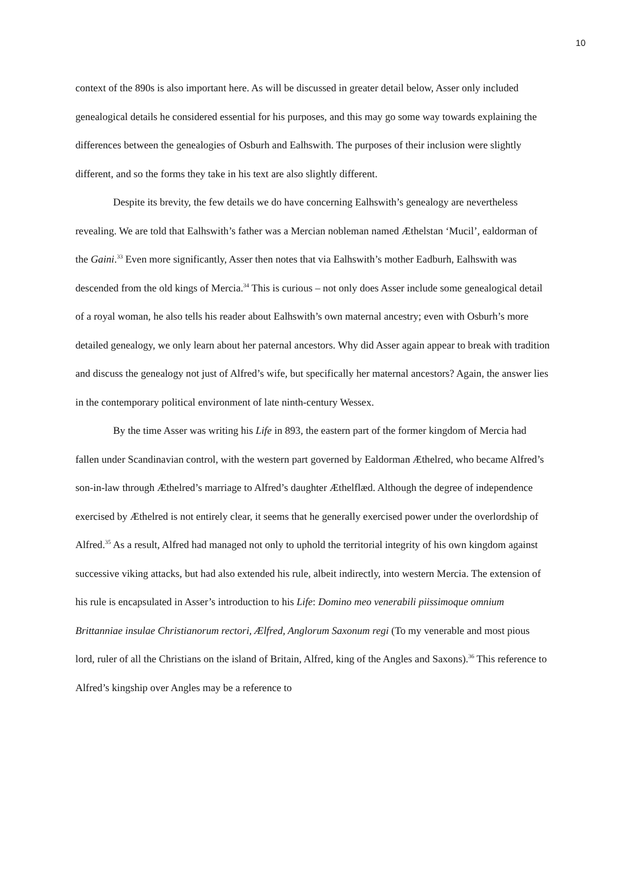10
context of the 890s is also important here. As will be discussed in greater detail below, Asser only included genealogical details he considered essential for his purposes, and this may go some way towards explaining the differences between the genealogies of Osburh and Ealhswith. The purposes of their inclusion were slightly different, and so the forms they take in his text are also slightly different.
Despite its brevity, the few details we do have concerning Ealhswith’s genealogy are nevertheless revealing. We are told that Ealhswith’s father was a Mercian nobleman named Æthelstan ‘Mucil’, ealdorman of the Gaini.<sup>33</sup> Even more significantly, Asser then notes that via Ealhswith’s mother Eadburh, Ealhswith was descended from the old kings of Mercia.<sup>34</sup> This is curious – not only does Asser include some genealogical detail of a royal woman, he also tells his reader about Ealhswith’s own maternal ancestry; even with Osburh’s more detailed genealogy, we only learn about her paternal ancestors. Why did Asser again appear to break with tradition and discuss the genealogy not just of Alfred’s wife, but specifically her maternal ancestors? Again, the answer lies in the contemporary political environment of late ninth-century Wessex.
By the time Asser was writing his Life in 893, the eastern part of the former kingdom of Mercia had fallen under Scandinavian control, with the western part governed by Ealdorman Æthelred, who became Alfred’s son-in-law through Æthelred’s marriage to Alfred’s daughter Æthelflæd. Although the degree of independence exercised by Æthelred is not entirely clear, it seems that he generally exercised power under the overlordship of Alfred.<sup>35</sup> As a result, Alfred had managed not only to uphold the territorial integrity of his own kingdom against successive viking attacks, but had also extended his rule, albeit indirectly, into western Mercia. The extension of his rule is encapsulated in Asser’s introduction to his Life: Domino meo venerabili piissimoque omnium Brittanniae insulae Christianorum rectori, Ælfred, Anglorum Saxonum regi (To my venerable and most pious lord, ruler of all the Christians on the island of Britain, Alfred, king of the Angles and Saxons).<sup>36</sup> This reference to Alfred’s kingship over Angles may be a reference to